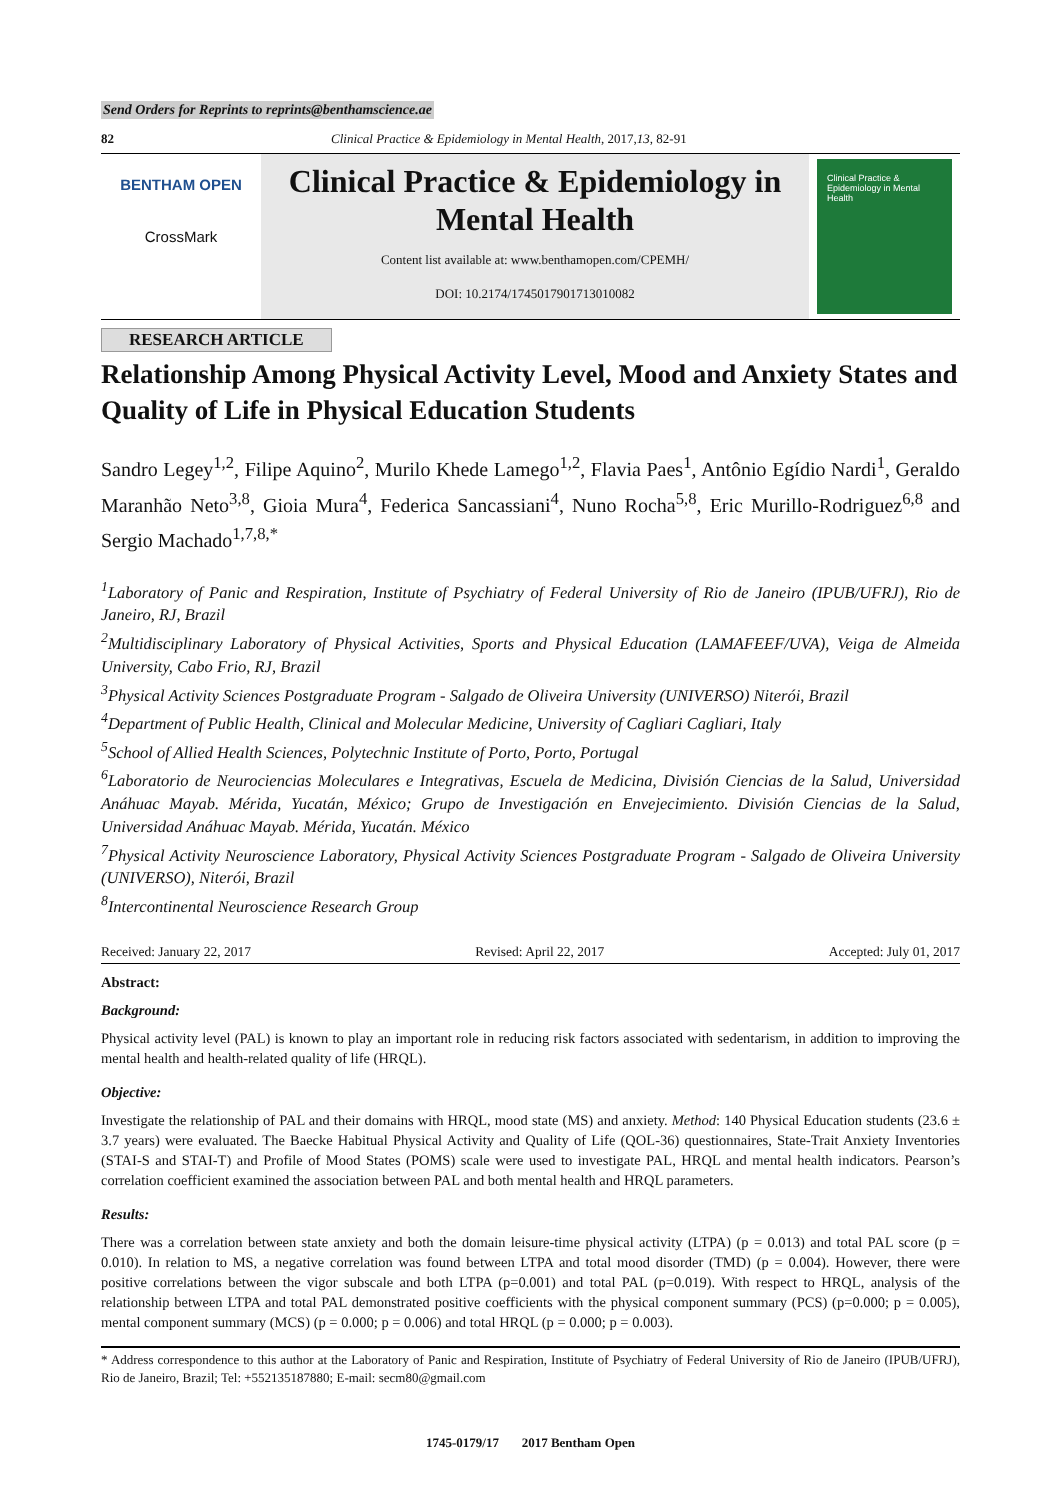Send Orders for Reprints to reprints@benthamscience.ae
82 Clinical Practice & Epidemiology in Mental Health, 2017, 13, 82-91
BENTHAM OPEN
CrossMark
Clinical Practice & Epidemiology in Mental Health
Content list available at: www.benthamopen.com/CPEMH/
DOI: 10.2174/1745017901713010082
Clinical Practice & Epidemiology in Mental Health
RESEARCH ARTICLE
Relationship Among Physical Activity Level, Mood and Anxiety States and Quality of Life in Physical Education Students
Sandro Legey<sup>1,2</sup>, Filipe Aquino<sup>2</sup>, Murilo Khede Lamego<sup>1,2</sup>, Flavia Paes<sup>1</sup>, Antônio Egídio Nardi<sup>1</sup>, Geraldo Maranhão Neto<sup>3,8</sup>, Gioia Mura<sup>4</sup>, Federica Sancassiani<sup>4</sup>, Nuno Rocha<sup>5,8</sup>, Eric Murillo-Rodriguez<sup>6,8</sup> and Sergio Machado<sup>1,7,8,*</sup>
<sup>1</sup> Laboratory of Panic and Respiration, Institute of Psychiatry of Federal University of Rio de Janeiro (IPUB/UFRJ), Rio de Janeiro, RJ, Brazil
<sup>2</sup> Multidisciplinary Laboratory of Physical Activities, Sports and Physical Education (LAMAFEEF/UVA), Veiga de Almeida University, Cabo Frio, RJ, Brazil
<sup>3</sup> Physical Activity Sciences Postgraduate Program - Salgado de Oliveira University (UNIVERSO) Niterói, Brazil
<sup>4</sup> Department of Public Health, Clinical and Molecular Medicine, University of Cagliari Cagliari, Italy
<sup>5</sup> School of Allied Health Sciences, Polytechnic Institute of Porto, Porto, Portugal
<sup>6</sup> Laboratorio de Neurociencias Moleculares e Integrativas, Escuela de Medicina, División Ciencias de la Salud, Universidad Anáhuac Mayab. Mérida, Yucatán, México; Grupo de Investigación en Envejecimiento. División Ciencias de la Salud, Universidad Anáhuac Mayab. Mérida, Yucatán. México
<sup>7</sup> Physical Activity Neuroscience Laboratory, Physical Activity Sciences Postgraduate Program - Salgado de Oliveira University (UNIVERSO), Niterói, Brazil
<sup>8</sup> Intercontinental Neuroscience Research Group
Received: January 22, 2017 Revised: April 22, 2017 Accepted: July 01, 2017
Abstract:
Background:
Physical activity level (PAL) is known to play an important role in reducing risk factors associated with sedentarism, in addition to improving the mental health and health-related quality of life (HRQL).
Objective:
Investigate the relationship of PAL and their domains with HRQL, mood state (MS) and anxiety. Method: 140 Physical Education students (23.6 ± 3.7 years) were evaluated. The Baecke Habitual Physical Activity and Quality of Life (QOL-36) questionnaires, State-Trait Anxiety Inventories (STAI-S and STAI-T) and Profile of Mood States (POMS) scale were used to investigate PAL, HRQL and mental health indicators. Pearson’s correlation coefficient examined the association between PAL and both mental health and HRQL parameters.
Results:
There was a correlation between state anxiety and both the domain leisure-time physical activity (LTPA) (p = 0.013) and total PAL score (p = 0.010). In relation to MS, a negative correlation was found between LTPA and total mood disorder (TMD) (p = 0.004). However, there were positive correlations between the vigor subscale and both LTPA (p=0.001) and total PAL (p=0.019). With respect to HRQL, analysis of the relationship between LTPA and total PAL demonstrated positive coefficients with the physical component summary (PCS) (p=0.000; p = 0.005), mental component summary (MCS) (p = 0.000; p = 0.006) and total HRQL (p = 0.000; p = 0.003).
* Address correspondence to this author at the Laboratory of Panic and Respiration, Institute of Psychiatry of Federal University of Rio de Janeiro (IPUB/UFRJ), Rio de Janeiro, Brazil; Tel: +552135187880; E-mail: secm80@gmail.com
1745-0179/17 2017 Bentham Open